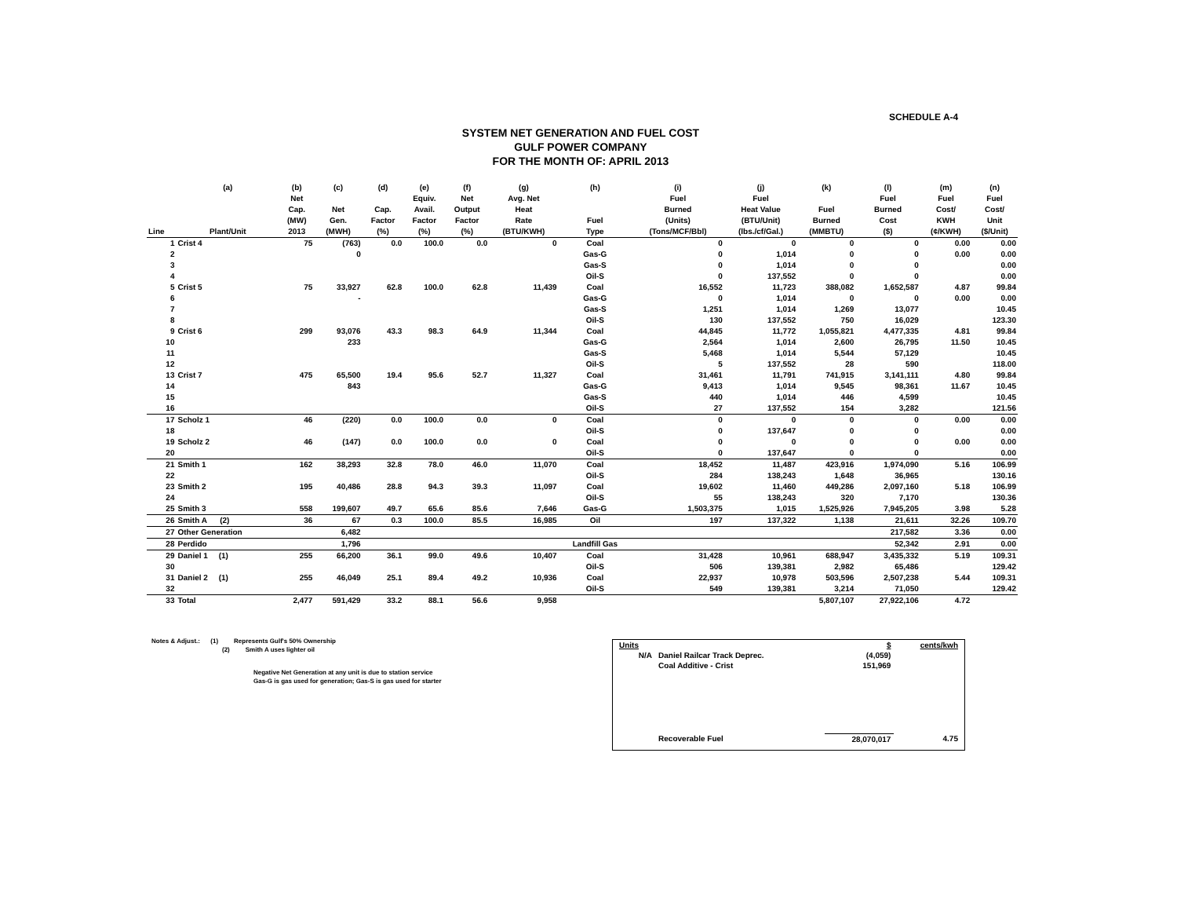SCHEDULE A-4
SYSTEM NET GENERATION AND FUEL COST
GULF POWER COMPANY
FOR THE MONTH OF: APRIL 2013
| | (a) | (b) | (c) | (d) | (e) | (f) | (g) | (h) | (i) | (j) | (k) | (l) | (m) | (n) |
| --- | --- | --- | --- | --- | --- | --- | --- | --- | --- | --- | --- | --- | --- | --- |
| Line | Plant/Unit | Net Cap. (MW) 2013 | Net Gen. (MWH) | Cap. Factor (%) | Equiv. Avail. Factor (%) | Net Output Factor (%) | Avg. Net Heat Rate (BTU/KWH) | Fuel Type | Fuel Burned (Units) (Tons/MCF/Bbl) | Fuel Heat Value (BTU/Unit) (lbs./cf/Gal.) | Fuel Burned (MMBTU) | Fuel Burned Cost ($) | Fuel Cost/ KWH (¢/KWH) | Fuel Cost/ Unit ($/Unit) |
| 1 | Crist 4 | 75 | (763) | 0.0 | 100.0 | 0.0 | 0 | Coal | 0 | 0 | 0 | 0 | 0.00 | 0.00 |
| 2 | | | 0 | | | | | Gas-G | 0 | 1,014 | 0 | 0 | 0.00 | 0.00 |
| 3 | | | | | | | | Gas-S | 0 | 1,014 | 0 | 0 | | 0.00 |
| 4 | | | | | | | | Oil-S | 0 | 137,552 | 0 | 0 | | 0.00 |
| 5 | Crist 5 | 75 | 33,927 | 62.8 | 100.0 | 62.8 | 11,439 | Coal | 16,552 | 11,723 | 388,082 | 1,652,587 | 4.87 | 99.84 |
| 6 | | | - | | | | | Gas-G | 0 | 1,014 | 0 | 0 | 0.00 | 0.00 |
| 7 | | | | | | | | Gas-S | 1,251 | 1,014 | 1,269 | 13,077 | | 10.45 |
| 8 | | | | | | | | Oil-S | 130 | 137,552 | 750 | 16,029 | | 123.30 |
| 9 | Crist 6 | 299 | 93,076 | 43.3 | 98.3 | 64.9 | 11,344 | Coal | 44,845 | 11,772 | 1,055,821 | 4,477,335 | 4.81 | 99.84 |
| 10 | | | 233 | | | | | Gas-G | 2,564 | 1,014 | 2,600 | 26,795 | 11.50 | 10.45 |
| 11 | | | | | | | | Gas-S | 5,468 | 1,014 | 5,544 | 57,129 | | 10.45 |
| 12 | | | | | | | | Oil-S | 5 | 137,552 | 28 | 590 | | 118.00 |
| 13 | Crist 7 | 475 | 65,500 | 19.4 | 95.6 | 52.7 | 11,327 | Coal | 31,461 | 11,791 | 741,915 | 3,141,111 | 4.80 | 99.84 |
| 14 | | | 843 | | | | | Gas-G | 9,413 | 1,014 | 9,545 | 98,361 | 11.67 | 10.45 |
| 15 | | | | | | | | Gas-S | 440 | 1,014 | 446 | 4,599 | | 10.45 |
| 16 | | | | | | | | Oil-S | 27 | 137,552 | 154 | 3,282 | | 121.56 |
| 17 | Scholz 1 | 46 | (220) | 0.0 | 100.0 | 0.0 | 0 | Coal | 0 | 0 | 0 | 0 | 0.00 | 0.00 |
| 18 | | | | | | | | Oil-S | 0 | 137,647 | 0 | 0 | | 0.00 |
| 19 | Scholz 2 | 46 | (147) | 0.0 | 100.0 | 0.0 | 0 | Coal | 0 | 0 | 0 | 0 | 0.00 | 0.00 |
| 20 | | | | | | | | Oil-S | 0 | 137,647 | 0 | 0 | | 0.00 |
| 21 | Smith 1 | 162 | 38,293 | 32.8 | 78.0 | 46.0 | 11,070 | Coal | 18,452 | 11,487 | 423,916 | 1,974,090 | 5.16 | 106.99 |
| 22 | | | | | | | | Oil-S | 284 | 138,243 | 1,648 | 36,965 | | 130.16 |
| 23 | Smith 2 | 195 | 40,486 | 28.8 | 94.3 | 39.3 | 11,097 | Coal | 19,602 | 11,460 | 449,286 | 2,097,160 | 5.18 | 106.99 |
| 24 | | | | | | | | Oil-S | 55 | 138,243 | 320 | 7,170 | | 130.36 |
| 25 | Smith 3 | 558 | 199,607 | 49.7 | 65.6 | 85.6 | 7,646 | Gas-G | 1,503,375 | 1,015 | 1,525,926 | 7,945,205 | 3.98 | 5.28 |
| 26 | Smith A (2) | 36 | 67 | 0.3 | 100.0 | 85.5 | 16,985 | Oil | 197 | 137,322 | 1,138 | 21,611 | 32.26 | 109.70 |
| 27 | Other Generation | | 6,482 | | | | | | | | | 217,582 | 3.36 | 0.00 |
| 28 | Perdido | | 1,796 | | | | | Landfill Gas | | | | 52,342 | 2.91 | 0.00 |
| 29 | Daniel 1 (1) | 255 | 66,200 | 36.1 | 99.0 | 49.6 | 10,407 | Coal | 31,428 | 10,961 | 688,947 | 3,435,332 | 5.19 | 109.31 |
| 30 | | | | | | | | Oil-S | 506 | 139,381 | 2,982 | 65,486 | | 129.42 |
| 31 | Daniel 2 (1) | 255 | 46,049 | 25.1 | 89.4 | 49.2 | 10,936 | Coal | 22,937 | 10,978 | 503,596 | 2,507,238 | 5.44 | 109.31 |
| 32 | | | | | | | | Oil-S | 549 | 139,381 | 3,214 | 71,050 | | 129.42 |
| 33 | Total | 2,477 | 591,429 | 33.2 | 88.1 | 56.6 | 9,958 | | | | 5,807,107 | 27,922,106 | 4.72 | |
Notes & Adjust.: (1) Represents Gulf's 50% Ownership
(2) Smith A uses lighter oil
Negative Net Generation at any unit is due to station service
Gas-G is gas used for generation; Gas-S is gas used for starter
| Units | | $ | cents/kwh |
| N/A | Daniel Railcar Track Deprec. | (4,059) | |
| | Coal Additive - Crist | 151,969 | |
| | Recoverable Fuel | 28,070,017 | 4.75 |